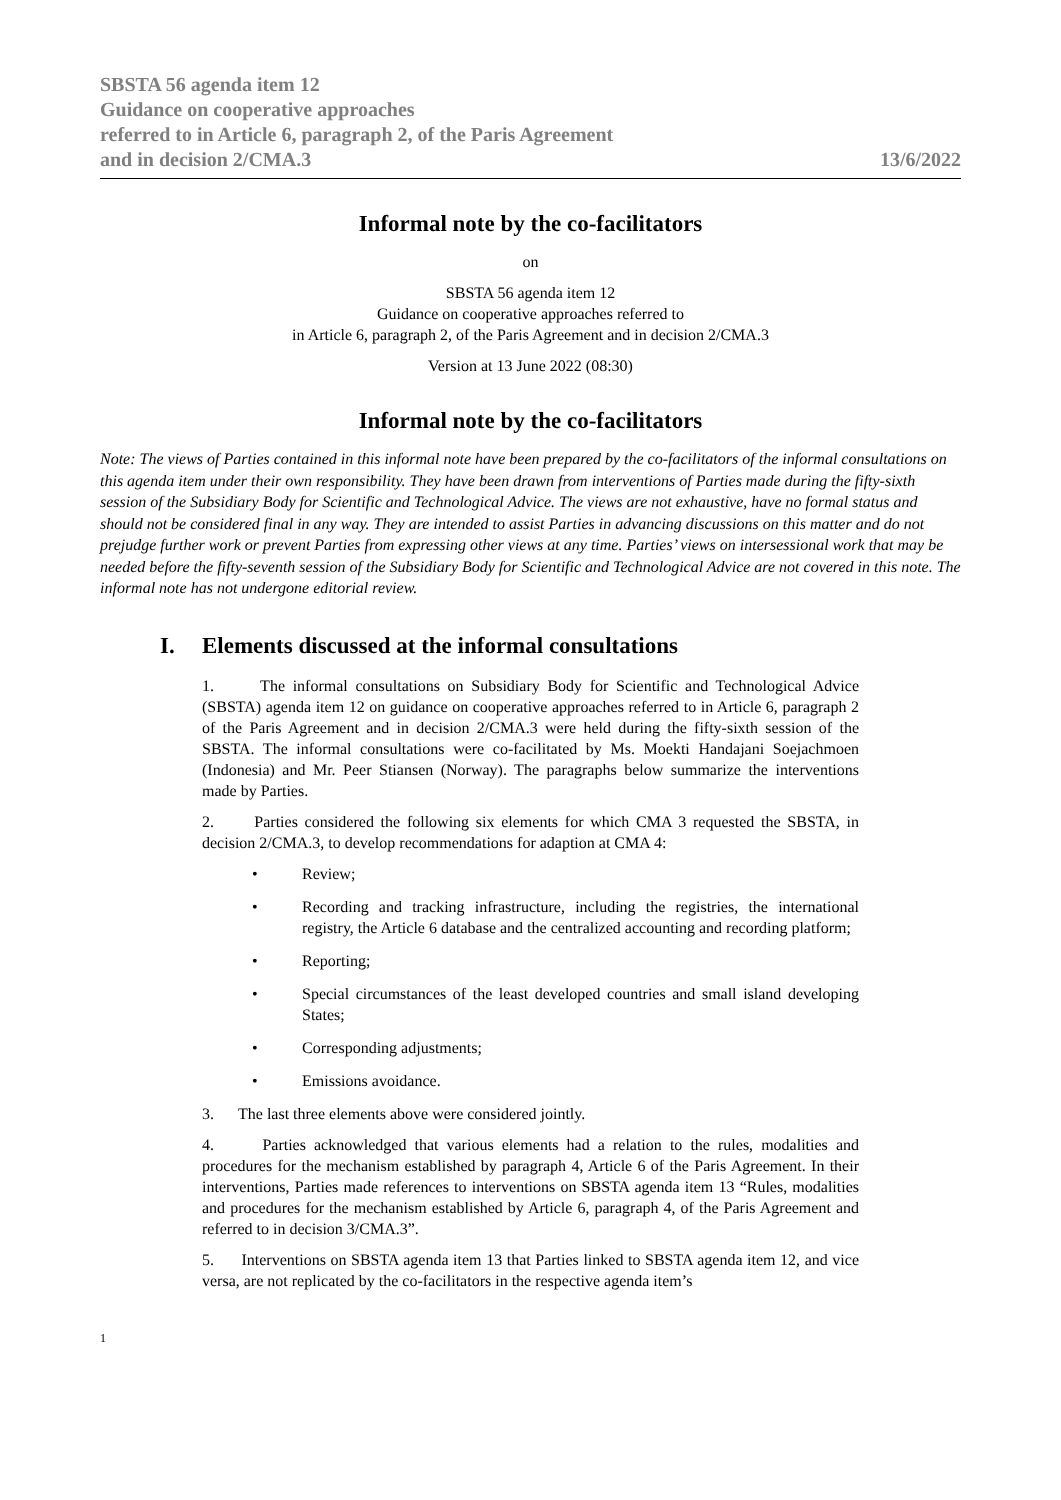SBSTA 56 agenda item 12
Guidance on cooperative approaches
referred to in Article 6, paragraph 2, of the Paris Agreement
and in decision 2/CMA.3
13/6/2022
Informal note by the co-facilitators
on
SBSTA 56 agenda item 12
Guidance on cooperative approaches referred to
in Article 6, paragraph 2, of the Paris Agreement and in decision 2/CMA.3
Version at 13 June 2022 (08:30)
Informal note by the co-facilitators
Note: The views of Parties contained in this informal note have been prepared by the co-facilitators of the informal consultations on this agenda item under their own responsibility. They have been drawn from interventions of Parties made during the fifty-sixth session of the Subsidiary Body for Scientific and Technological Advice. The views are not exhaustive, have no formal status and should not be considered final in any way. They are intended to assist Parties in advancing discussions on this matter and do not prejudge further work or prevent Parties from expressing other views at any time. Parties’ views on intersessional work that may be needed before the fifty-seventh session of the Subsidiary Body for Scientific and Technological Advice are not covered in this note. The informal note has not undergone editorial review.
I. Elements discussed at the informal consultations
1. The informal consultations on Subsidiary Body for Scientific and Technological Advice (SBSTA) agenda item 12 on guidance on cooperative approaches referred to in Article 6, paragraph 2 of the Paris Agreement and in decision 2/CMA.3 were held during the fifty-sixth session of the SBSTA. The informal consultations were co-facilitated by Ms. Moekti Handajani Soejachmoen (Indonesia) and Mr. Peer Stiansen (Norway). The paragraphs below summarize the interventions made by Parties.
2. Parties considered the following six elements for which CMA 3 requested the SBSTA, in decision 2/CMA.3, to develop recommendations for adaption at CMA 4:
• Review;
• Recording and tracking infrastructure, including the registries, the international registry, the Article 6 database and the centralized accounting and recording platform;
• Reporting;
• Special circumstances of the least developed countries and small island developing States;
• Corresponding adjustments;
• Emissions avoidance.
3. The last three elements above were considered jointly.
4. Parties acknowledged that various elements had a relation to the rules, modalities and procedures for the mechanism established by paragraph 4, Article 6 of the Paris Agreement. In their interventions, Parties made references to interventions on SBSTA agenda item 13 “Rules, modalities and procedures for the mechanism established by Article 6, paragraph 4, of the Paris Agreement and referred to in decision 3/CMA.3”.
5. Interventions on SBSTA agenda item 13 that Parties linked to SBSTA agenda item 12, and vice versa, are not replicated by the co-facilitators in the respective agenda item’s
1